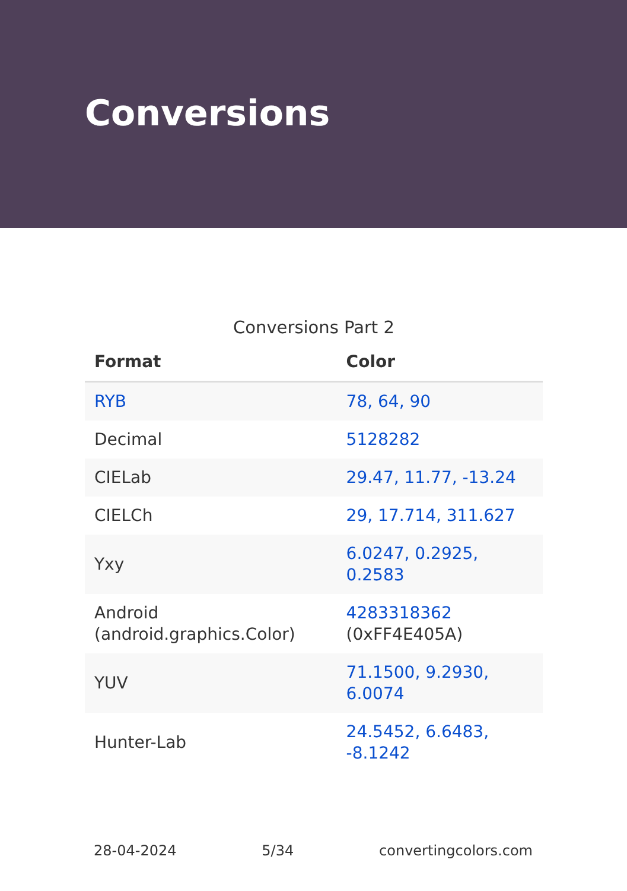Conversions
Conversions Part 2
| Format | Color |
| --- | --- |
| RYB | 78, 64, 90 |
| Decimal | 5128282 |
| CIELab | 29.47, 11.77, -13.24 |
| CIELCh | 29, 17.714, 311.627 |
| Yxy | 6.0247, 0.2925, 0.2583 |
| Android (android.graphics.Color) | 4283318362 (0xFF4E405A) |
| YUV | 71.1500, 9.2930, 6.0074 |
| Hunter-Lab | 24.5452, 6.6483, -8.1242 |
28-04-2024 5/34 convertingcolors.com